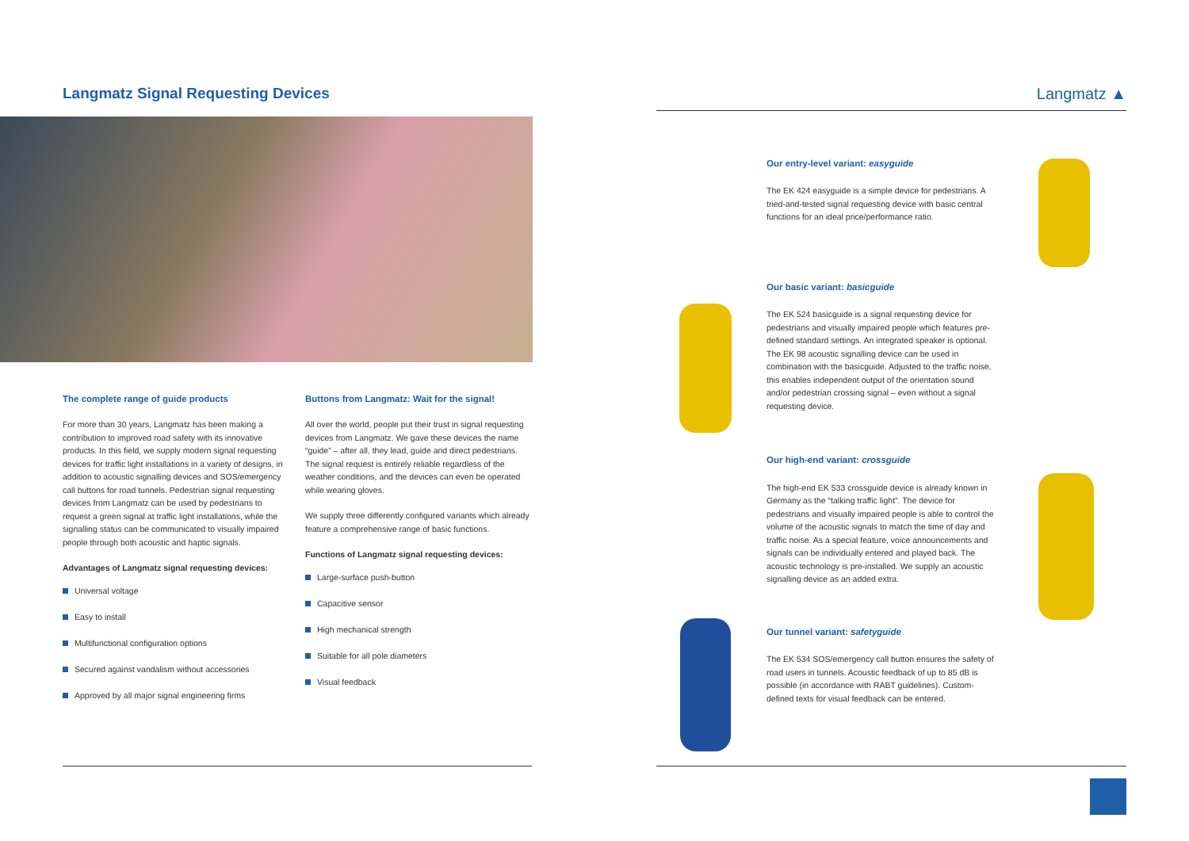Langmatz Signal Requesting Devices
The complete range of guide products
For more than 30 years, Langmatz has been making a contribution to improved road safety with its innovative products. In this field, we supply modern signal requesting devices for traffic light installations in a variety of designs, in addition to acoustic signalling devices and SOS/emergency call buttons for road tunnels. Pedestrian signal requesting devices from Langmatz can be used by pedestrians to request a green signal at traffic light installations, while the signalling status can be communicated to visually impaired people through both acoustic and haptic signals.
Advantages of Langmatz signal requesting devices:
Universal voltage
Easy to install
Multifunctional configuration options
Secured against vandalism without accessories
Approved by all major signal engineering firms
Buttons from Langmatz: Wait for the signal!
All over the world, people put their trust in signal requesting devices from Langmatz. We gave these devices the name “guide” – after all, they lead, guide and direct pedestrians. The signal request is entirely reliable regardless of the weather conditions, and the devices can even be operated while wearing gloves.
We supply three differently configured variants which already feature a comprehensive range of basic functions.
Functions of Langmatz signal requesting devices:
Large-surface push-button
Capacitive sensor
High mechanical strength
Suitable for all pole diameters
Visual feedback
Langmatz ▲
Our entry-level variant: easyguide
The EK 424 easyguide is a simple device for pedestrians. A tried-and-tested signal requesting device with basic central functions for an ideal price/performance ratio.
Our basic variant: basicguide
The EK 524 basicguide is a signal requesting device for pedestrians and visually impaired people which features pre-defined standard settings. An integrated speaker is optional. The EK 98 acoustic signalling device can be used in combination with the basicguide. Adjusted to the traffic noise, this enables independent output of the orientation sound and/or pedestrian crossing signal – even without a signal requesting device.
Our high-end variant: crossguide
The high-end EK 533 crossguide device is already known in Germany as the “talking traffic light”. The device for pedestrians and visually impaired people is able to control the volume of the acoustic signals to match the time of day and traffic noise. As a special feature, voice announcements and signals can be individually entered and played back. The acoustic technology is pre-installed. We supply an acoustic signalling device as an added extra.
Our tunnel variant: safetyguide
The EK 534 SOS/emergency call button ensures the safety of road users in tunnels. Acoustic feedback of up to 85 dB is possible (in accordance with RABT guidelines). Custom-defined texts for visual feedback can be entered.